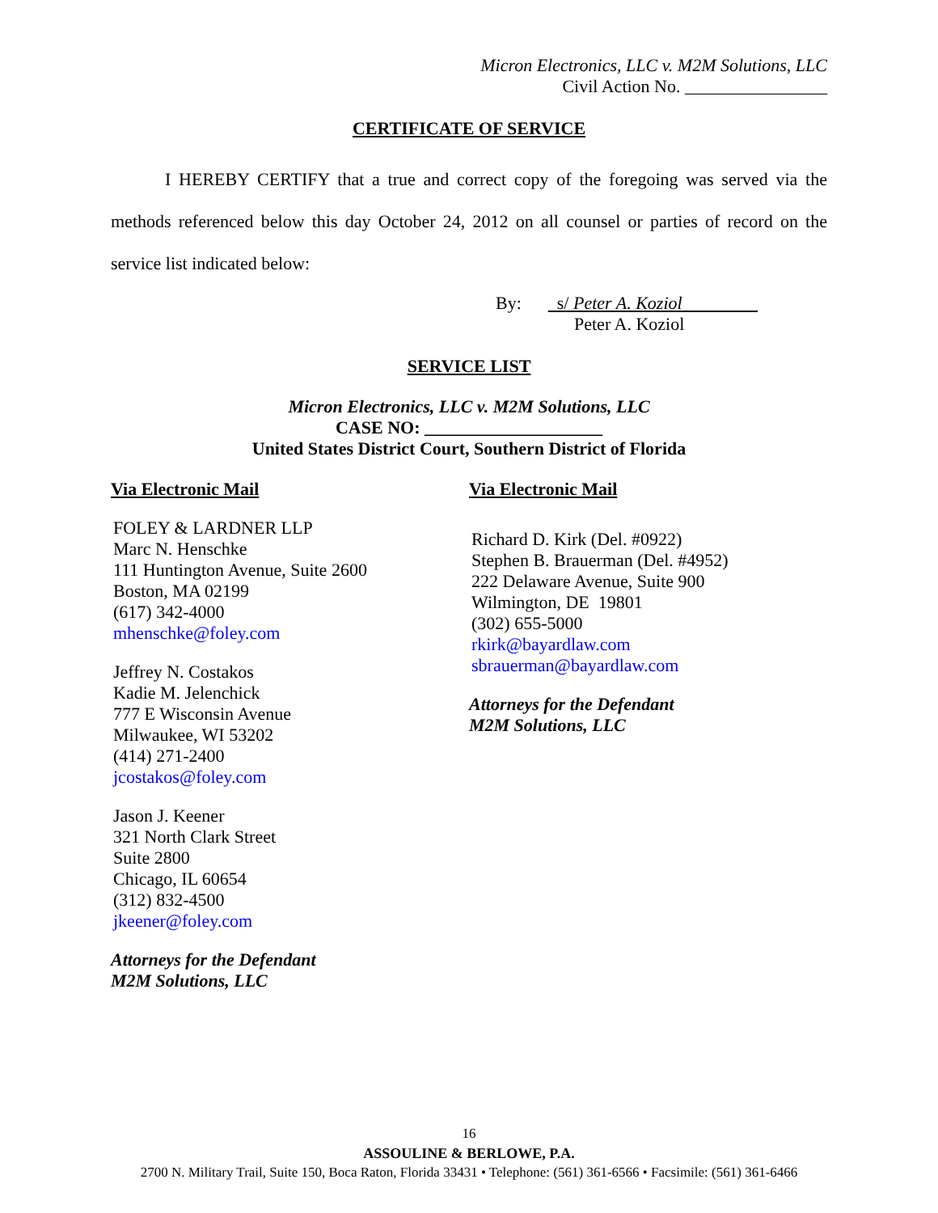Micron Electronics, LLC v. M2M Solutions, LLC
Civil Action No. ________________
CERTIFICATE OF SERVICE
I HEREBY CERTIFY that a true and correct copy of the foregoing was served via the methods referenced below this day October 24, 2012 on all counsel or parties of record on the service list indicated below:
By: s/ Peter A. Koziol
Peter A. Koziol
SERVICE LIST
Micron Electronics, LLC v. M2M Solutions, LLC
CASE NO: ____________________
United States District Court, Southern District of Florida
Via Electronic Mail
FOLEY & LARDNER LLP
Marc N. Henschke
111 Huntington Avenue, Suite 2600
Boston, MA 02199
(617) 342-4000
mhenschke@foley.com
Jeffrey N. Costakos
Kadie M. Jelenchick
777 E Wisconsin Avenue
Milwaukee, WI 53202
(414) 271-2400
jcostakos@foley.com
Jason J. Keener
321 North Clark Street
Suite 2800
Chicago, IL 60654
(312) 832-4500
jkeener@foley.com
Attorneys for the Defendant
M2M Solutions, LLC
Via Electronic Mail
Richard D. Kirk (Del. #0922)
Stephen B. Brauerman (Del. #4952)
222 Delaware Avenue, Suite 900
Wilmington, DE 19801
(302) 655-5000
rkirk@bayardlaw.com
sbrauerman@bayardlaw.com
Attorneys for the Defendant
M2M Solutions, LLC
16
ASSOULINE & BERLOWE, P.A.
2700 N. Military Trail, Suite 150, Boca Raton, Florida 33431 • Telephone: (561) 361-6566 • Facsimile: (561) 361-6466